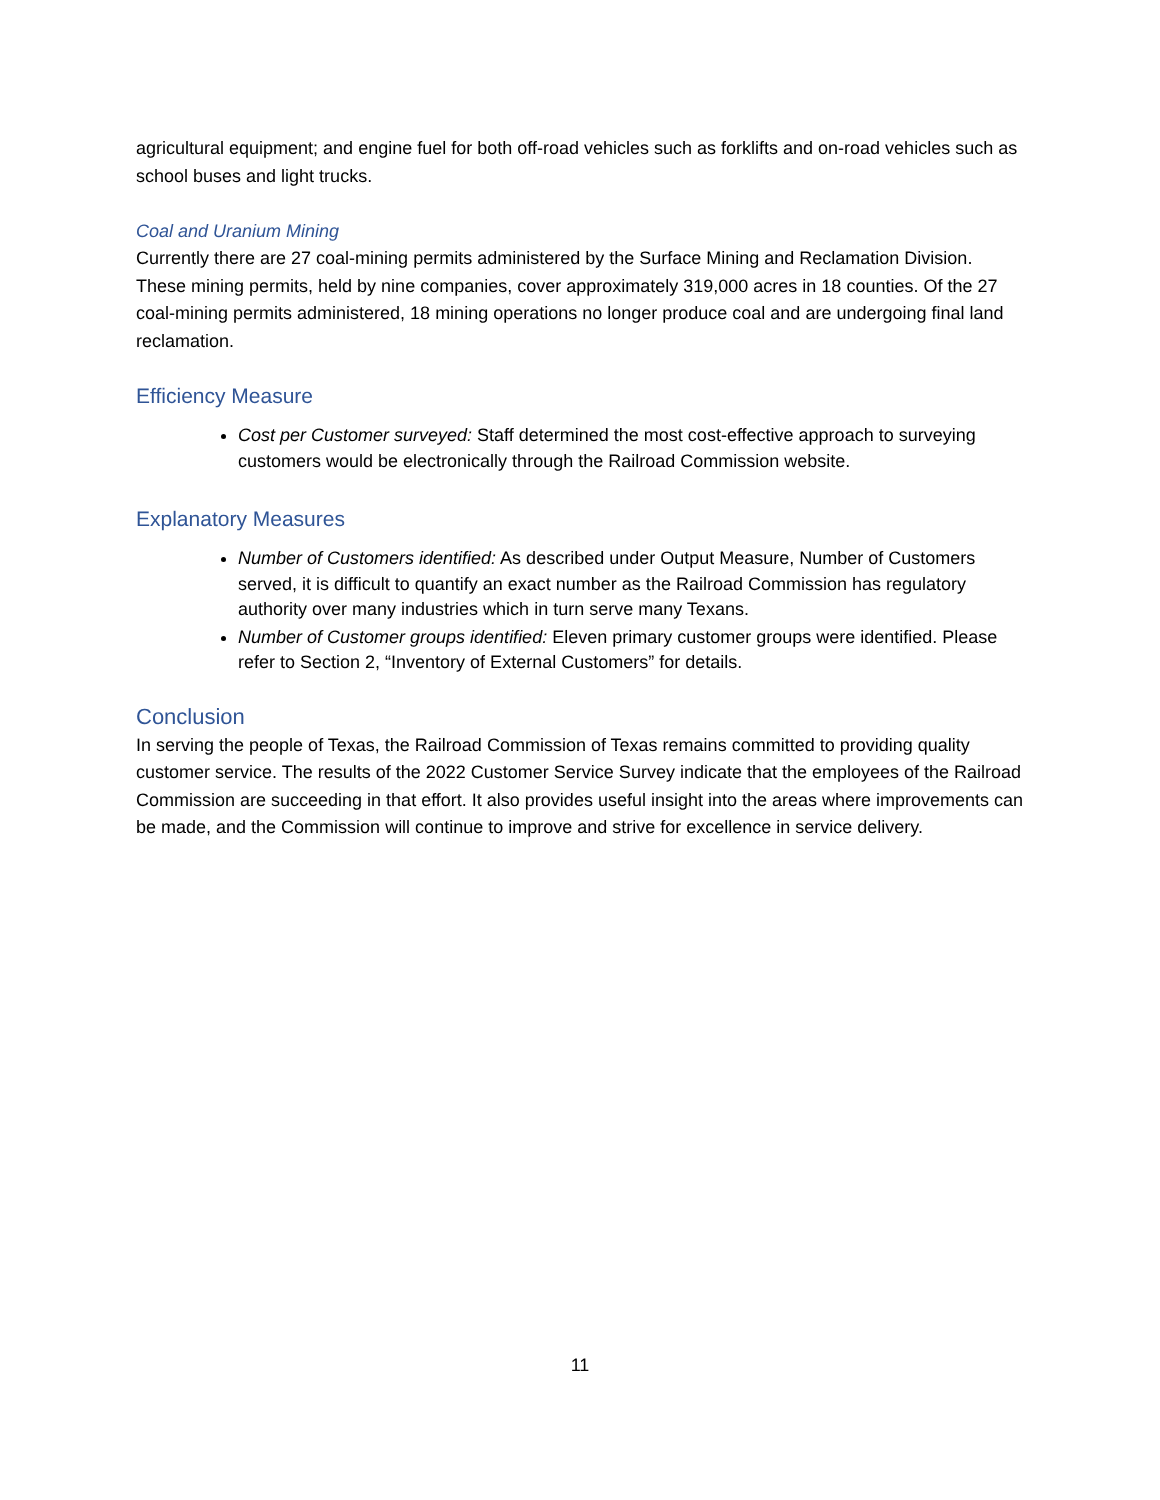agricultural equipment; and engine fuel for both off-road vehicles such as forklifts and on-road vehicles such as school buses and light trucks.
Coal and Uranium Mining
Currently there are 27 coal-mining permits administered by the Surface Mining and Reclamation Division. These mining permits, held by nine companies, cover approximately 319,000 acres in 18 counties. Of the 27 coal-mining permits administered, 18 mining operations no longer produce coal and are undergoing final land reclamation.
Efficiency Measure
Cost per Customer surveyed: Staff determined the most cost-effective approach to surveying customers would be electronically through the Railroad Commission website.
Explanatory Measures
Number of Customers identified: As described under Output Measure, Number of Customers served, it is difficult to quantify an exact number as the Railroad Commission has regulatory authority over many industries which in turn serve many Texans.
Number of Customer groups identified: Eleven primary customer groups were identified. Please refer to Section 2, “Inventory of External Customers” for details.
Conclusion
In serving the people of Texas, the Railroad Commission of Texas remains committed to providing quality customer service. The results of the 2022 Customer Service Survey indicate that the employees of the Railroad Commission are succeeding in that effort. It also provides useful insight into the areas where improvements can be made, and the Commission will continue to improve and strive for excellence in service delivery.
11